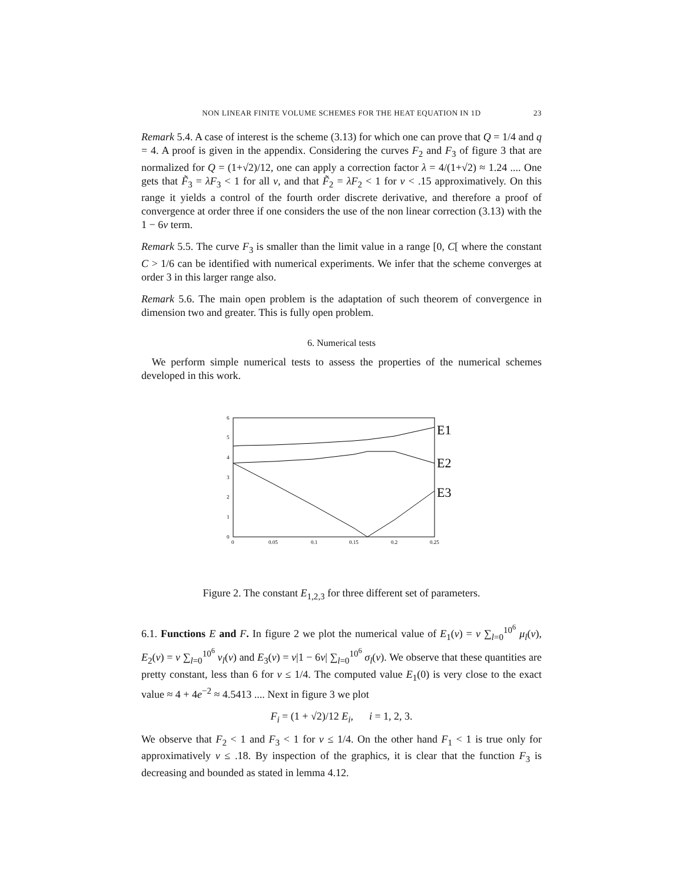NON LINEAR FINITE VOLUME SCHEMES FOR THE HEAT EQUATION IN 1D 23
Remark 5.4. A case of interest is the scheme (3.13) for which one can prove that Q = 1/4 and q = 4. A proof is given in the appendix. Considering the curves F<sub>2</sub> and F<sub>3</sub> of figure 3 that are normalized for Q = (1+√2)/12, one can apply a correction factor λ = 4/(1+√2) ≈ 1.24 .... One gets that F̃<sub>3</sub> = λF<sub>3</sub> < 1 for all ν, and that F̃<sub>2</sub> = λF<sub>2</sub> < 1 for ν < .15 approximatively. On this range it yields a control of the fourth order discrete derivative, and therefore a proof of convergence at order three if one considers the use of the non linear correction (3.13) with the 1 − 6ν term.
Remark 5.5. The curve F<sub>3</sub> is smaller than the limit value in a range [0, C[ where the constant C > 1/6 can be identified with numerical experiments. We infer that the scheme converges at order 3 in this larger range also.
Remark 5.6. The main open problem is the adaptation of such theorem of convergence in dimension two and greater. This is fully open problem.
6. Numerical tests
We perform simple numerical tests to assess the properties of the numerical schemes developed in this work.
0
1
2
3
4
5
6
0
0.05
0.1
0.15
0.2
0.25
E1
E2
E3
Figure 2. The constant E<sub>1,2,3</sub> for three different set of parameters.
6.1. Functions E and F. In figure 2 we plot the numerical value of E<sub>1</sub>(ν) = ν ∑<sub>l=0</sub><sup>10<sup>6</sup></sup> μ<sub>l</sub>(ν), E<sub>2</sub>(ν) = ν ∑<sub>l=0</sub><sup>10<sup>6</sup></sup> ν<sub>l</sub>(ν) and E<sub>3</sub>(ν) = ν|1 − 6ν| ∑<sub>l=0</sub><sup>10<sup>6</sup></sup> σ<sub>l</sub>(ν). We observe that these quantities are pretty constant, less than 6 for ν ≤ 1/4. The computed value E<sub>1</sub>(0) is very close to the exact value ≈ 4 + 4e<sup>−2</sup> ≈ 4.5413 .... Next in figure 3 we plot
F<sub>i</sub> = (1 + √2)/12 E<sub>i</sub>, i = 1, 2, 3.
We observe that F<sub>2</sub> < 1 and F<sub>3</sub> < 1 for ν ≤ 1/4. On the other hand F<sub>1</sub> < 1 is true only for approximatively ν ≤ .18. By inspection of the graphics, it is clear that the function F<sub>3</sub> is decreasing and bounded as stated in lemma 4.12.